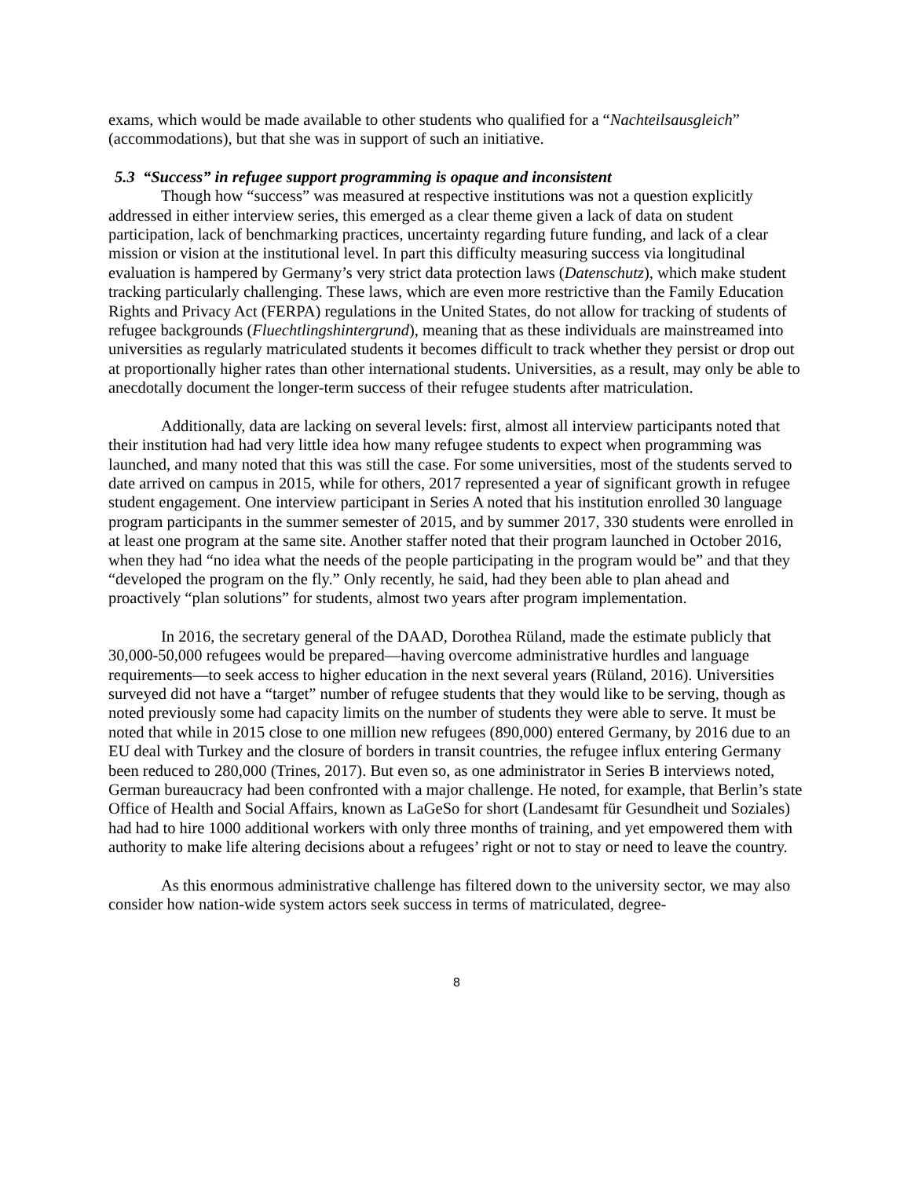exams, which would be made available to other students who qualified for a “Nachteilsausgleich” (accommodations), but that she was in support of such an initiative.
5.3 “Success” in refugee support programming is opaque and inconsistent
Though how “success” was measured at respective institutions was not a question explicitly addressed in either interview series, this emerged as a clear theme given a lack of data on student participation, lack of benchmarking practices, uncertainty regarding future funding, and lack of a clear mission or vision at the institutional level. In part this difficulty measuring success via longitudinal evaluation is hampered by Germany’s very strict data protection laws (Datenschutz), which make student tracking particularly challenging. These laws, which are even more restrictive than the Family Education Rights and Privacy Act (FERPA) regulations in the United States, do not allow for tracking of students of refugee backgrounds (Fluechtlingshintergrund), meaning that as these individuals are mainstreamed into universities as regularly matriculated students it becomes difficult to track whether they persist or drop out at proportionally higher rates than other international students. Universities, as a result, may only be able to anecdotally document the longer-term success of their refugee students after matriculation.
Additionally, data are lacking on several levels: first, almost all interview participants noted that their institution had had very little idea how many refugee students to expect when programming was launched, and many noted that this was still the case. For some universities, most of the students served to date arrived on campus in 2015, while for others, 2017 represented a year of significant growth in refugee student engagement. One interview participant in Series A noted that his institution enrolled 30 language program participants in the summer semester of 2015, and by summer 2017, 330 students were enrolled in at least one program at the same site. Another staffer noted that their program launched in October 2016, when they had “no idea what the needs of the people participating in the program would be” and that they “developed the program on the fly.” Only recently, he said, had they been able to plan ahead and proactively “plan solutions” for students, almost two years after program implementation.
In 2016, the secretary general of the DAAD, Dorothea Rüland, made the estimate publicly that 30,000-50,000 refugees would be prepared—having overcome administrative hurdles and language requirements—to seek access to higher education in the next several years (Rüland, 2016). Universities surveyed did not have a “target” number of refugee students that they would like to be serving, though as noted previously some had capacity limits on the number of students they were able to serve. It must be noted that while in 2015 close to one million new refugees (890,000) entered Germany, by 2016 due to an EU deal with Turkey and the closure of borders in transit countries, the refugee influx entering Germany been reduced to 280,000 (Trines, 2017). But even so, as one administrator in Series B interviews noted, German bureaucracy had been confronted with a major challenge. He noted, for example, that Berlin’s state Office of Health and Social Affairs, known as LaGeSo for short (Landesamt für Gesundheit und Soziales) had had to hire 1000 additional workers with only three months of training, and yet empowered them with authority to make life altering decisions about a refugees’ right or not to stay or need to leave the country.
As this enormous administrative challenge has filtered down to the university sector, we may also consider how nation-wide system actors seek success in terms of matriculated, degree-
8